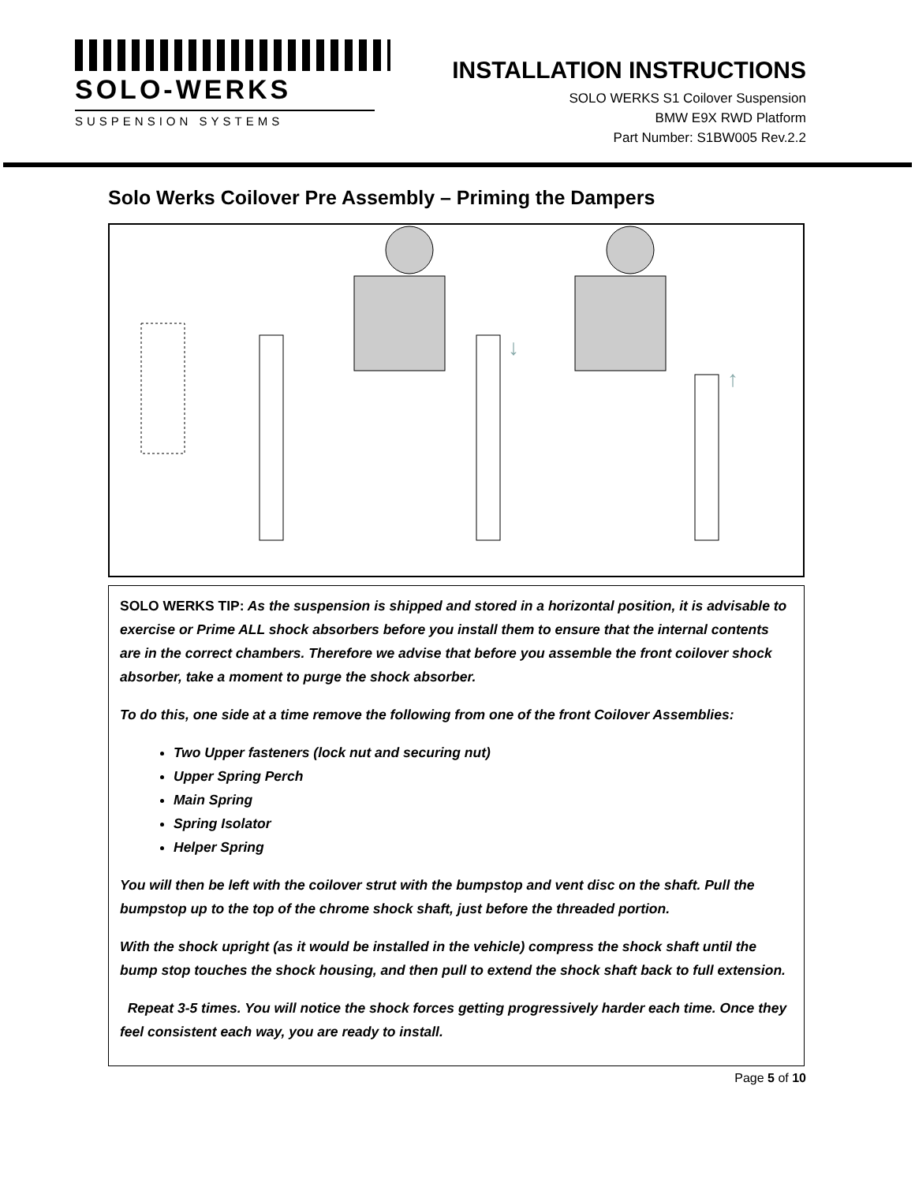SOLO-WERKS
SUSPENSION SYSTEMS
INSTALLATION INSTRUCTIONS
SOLO WERKS S1 Coilover Suspension
BMW E9X RWD Platform
Part Number: S1BW005 Rev.2.2
Solo Werks Coilover Pre Assembly – Priming the Dampers
↓
↑
SOLO WERKS TIP: As the suspension is shipped and stored in a horizontal position, it is advisable to exercise or Prime ALL shock absorbers before you install them to ensure that the internal contents are in the correct chambers. Therefore we advise that before you assemble the front coilover shock absorber, take a moment to purge the shock absorber.
To do this, one side at a time remove the following from one of the front Coilover Assemblies:
Two Upper fasteners (lock nut and securing nut)
Upper Spring Perch
Main Spring
Spring Isolator
Helper Spring
You will then be left with the coilover strut with the bumpstop and vent disc on the shaft. Pull the bumpstop up to the top of the chrome shock shaft, just before the threaded portion.
With the shock upright (as it would be installed in the vehicle) compress the shock shaft until the bump stop touches the shock housing, and then pull to extend the shock shaft back to full extension.
Repeat 3-5 times. You will notice the shock forces getting progressively harder each time. Once they feel consistent each way, you are ready to install.
Page 5 of 10